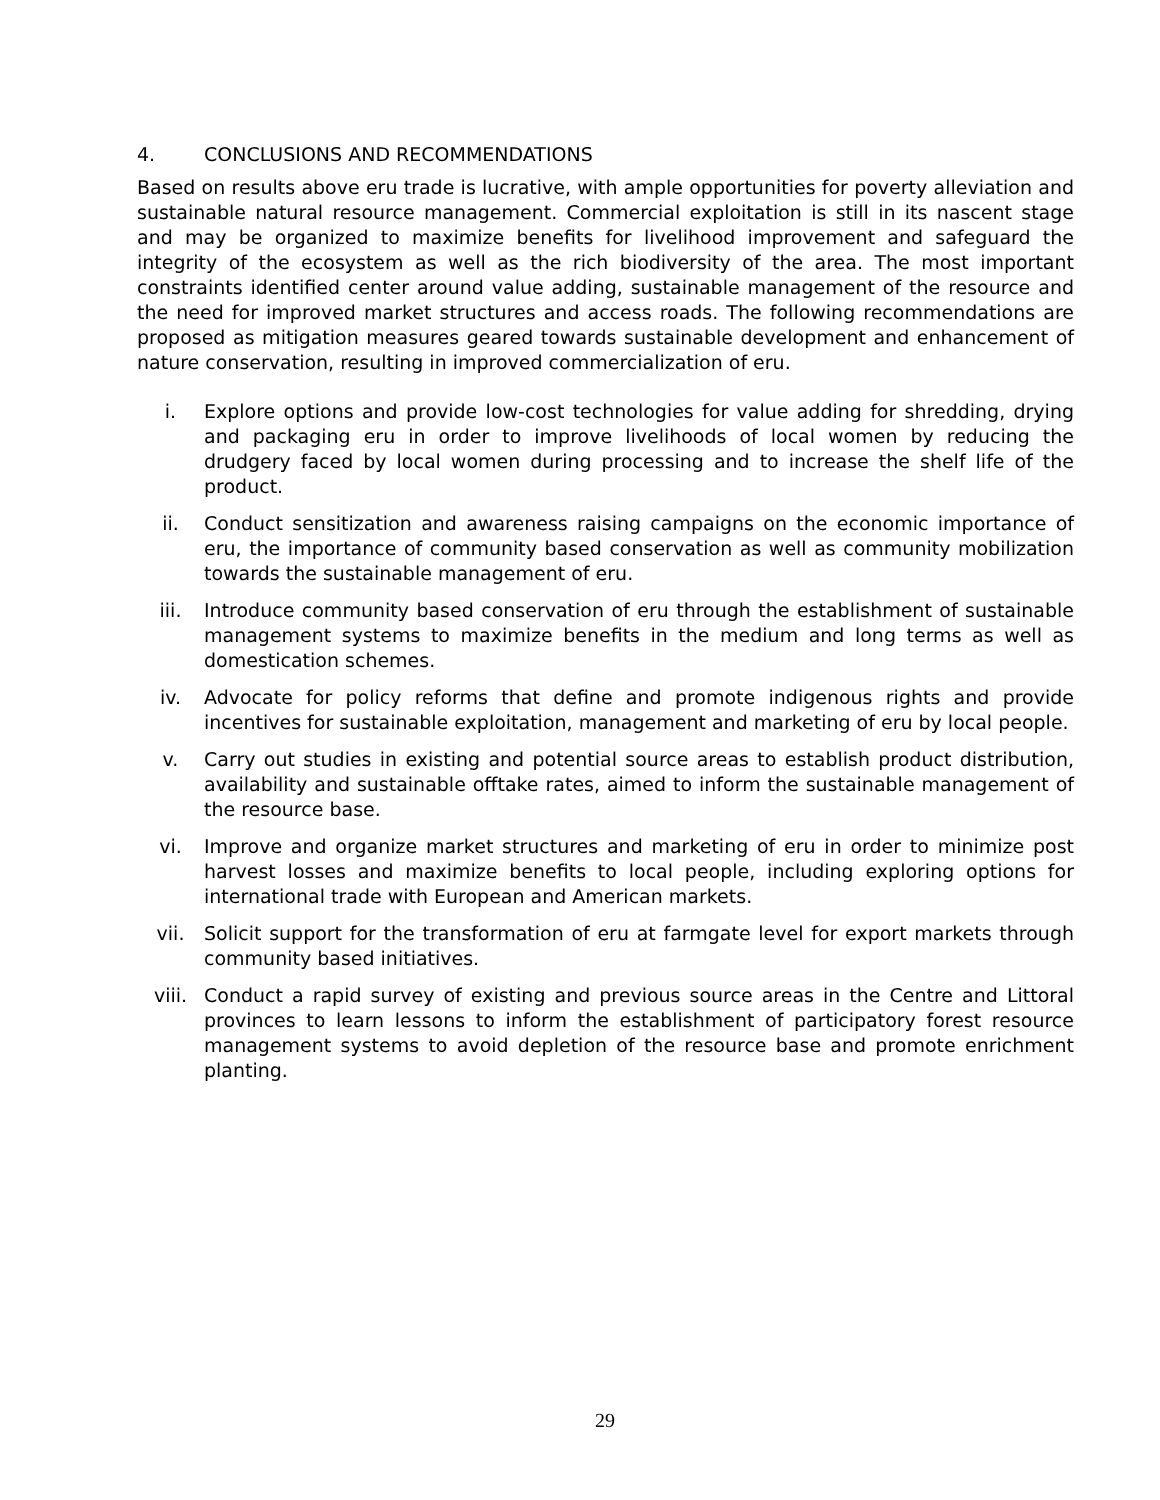4. CONCLUSIONS AND RECOMMENDATIONS
Based on results above eru trade is lucrative, with ample opportunities for poverty alleviation and sustainable natural resource management. Commercial exploitation is still in its nascent stage and may be organized to maximize benefits for livelihood improvement and safeguard the integrity of the ecosystem as well as the rich biodiversity of the area. The most important constraints identified center around value adding, sustainable management of the resource and the need for improved market structures and access roads. The following recommendations are proposed as mitigation measures geared towards sustainable development and enhancement of nature conservation, resulting in improved commercialization of eru.
i. Explore options and provide low-cost technologies for value adding for shredding, drying and packaging eru in order to improve livelihoods of local women by reducing the drudgery faced by local women during processing and to increase the shelf life of the product.
ii. Conduct sensitization and awareness raising campaigns on the economic importance of eru, the importance of community based conservation as well as community mobilization towards the sustainable management of eru.
iii. Introduce community based conservation of eru through the establishment of sustainable management systems to maximize benefits in the medium and long terms as well as domestication schemes.
iv. Advocate for policy reforms that define and promote indigenous rights and provide incentives for sustainable exploitation, management and marketing of eru by local people.
v. Carry out studies in existing and potential source areas to establish product distribution, availability and sustainable offtake rates, aimed to inform the sustainable management of the resource base.
vi. Improve and organize market structures and marketing of eru in order to minimize post harvest losses and maximize benefits to local people, including exploring options for international trade with European and American markets.
vii. Solicit support for the transformation of eru at farmgate level for export markets through community based initiatives.
viii. Conduct a rapid survey of existing and previous source areas in the Centre and Littoral provinces to learn lessons to inform the establishment of participatory forest resource management systems to avoid depletion of the resource base and promote enrichment planting.
29